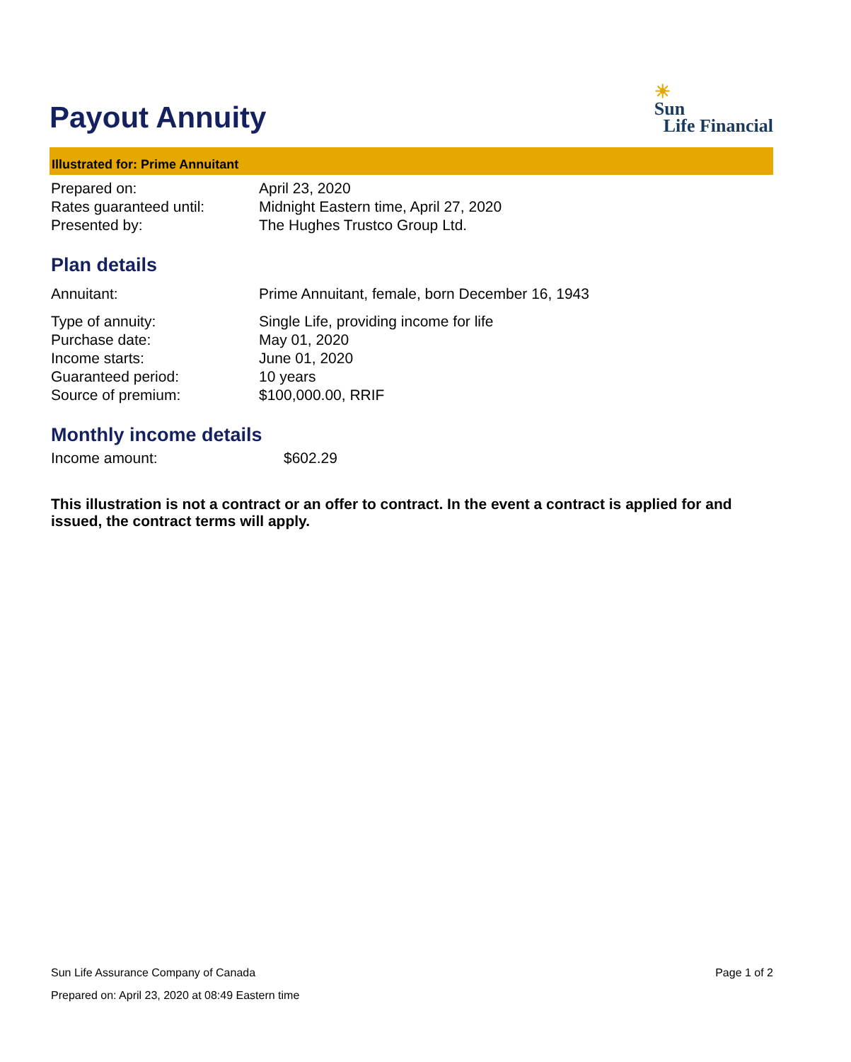Payout Annuity
☀
Sun
Life Financial
Illustrated for: Prime Annuitant
| Prepared on: | April 23, 2020 |
| Rates guaranteed until: | Midnight Eastern time, April 27, 2020 |
| Presented by: | The Hughes Trustco Group Ltd. |
Plan details
| Annuitant: | Prime Annuitant, female, born December 16, 1943 |
| Type of annuity: | Single Life, providing income for life |
| Purchase date: | May 01, 2020 |
| Income starts: | June 01, 2020 |
| Guaranteed period: | 10 years |
| Source of premium: | $100,000.00, RRIF |
Monthly income details
| Income amount: | $602.29 |
This illustration is not a contract or an offer to contract. In the event a contract is applied for and issued, the contract terms will apply.
Sun Life Assurance Company of Canada Page 1 of 2
Prepared on: April 23, 2020 at 08:49 Eastern time